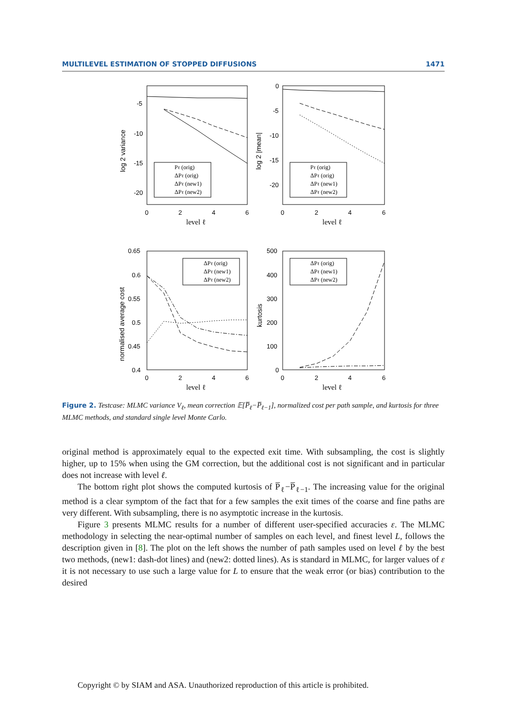MULTILEVEL ESTIMATION OF STOPPED DIFFUSIONS 1471
Pℓ (orig)
ΔPℓ (orig)
ΔPℓ (new1)
ΔPℓ (new2)
Pℓ (orig)
ΔPℓ (orig)
ΔPℓ (new1)
ΔPℓ (new2)
ΔPℓ (orig)
ΔPℓ (new1)
ΔPℓ (new2)
ΔPℓ (orig)
ΔPℓ (new1)
ΔPℓ (new2)
-5
-10
-15
-20
0
-5
-10
-15
-20
0.65
0.6
0.55
0.5
0.45
0.4
500
400
300
200
100
0
0
2
4
6
0
2
4
6
0
2
4
6
0
2
4
6
level ℓ
level ℓ
level ℓ
level ℓ
log 2 variance
log 2 |mean|
normalised average cost
kurtosis
Figure 2. Testcase: MLMC variance V<sub>ℓ</sub>, mean correction 𝔼[P̅<sub>ℓ</sub>−P̅<sub>ℓ−1</sub>], normalized cost per path sample, and kurtosis for three MLMC methods, and standard single level Monte Carlo.
original method is approximately equal to the expected exit time. With subsampling, the cost is slightly higher, up to 15% when using the GM correction, but the additional cost is not significant and in particular does not increase with level ℓ.
The bottom right plot shows the computed kurtosis of P̅<sub>ℓ</sub>−P̅<sub>ℓ−1</sub>. The increasing value for the original method is a clear symptom of the fact that for a few samples the exit times of the coarse and fine paths are very different. With subsampling, there is no asymptotic increase in the kurtosis.
Figure 3 presents MLMC results for a number of different user-specified accuracies ε. The MLMC methodology in selecting the near-optimal number of samples on each level, and finest level L, follows the description given in [8]. The plot on the left shows the number of path samples used on level ℓ by the best two methods, (new1: dash-dot lines) and (new2: dotted lines). As is standard in MLMC, for larger values of ε it is not necessary to use such a large value for L to ensure that the weak error (or bias) contribution to the desired
Copyright © by SIAM and ASA. Unauthorized reproduction of this article is prohibited.